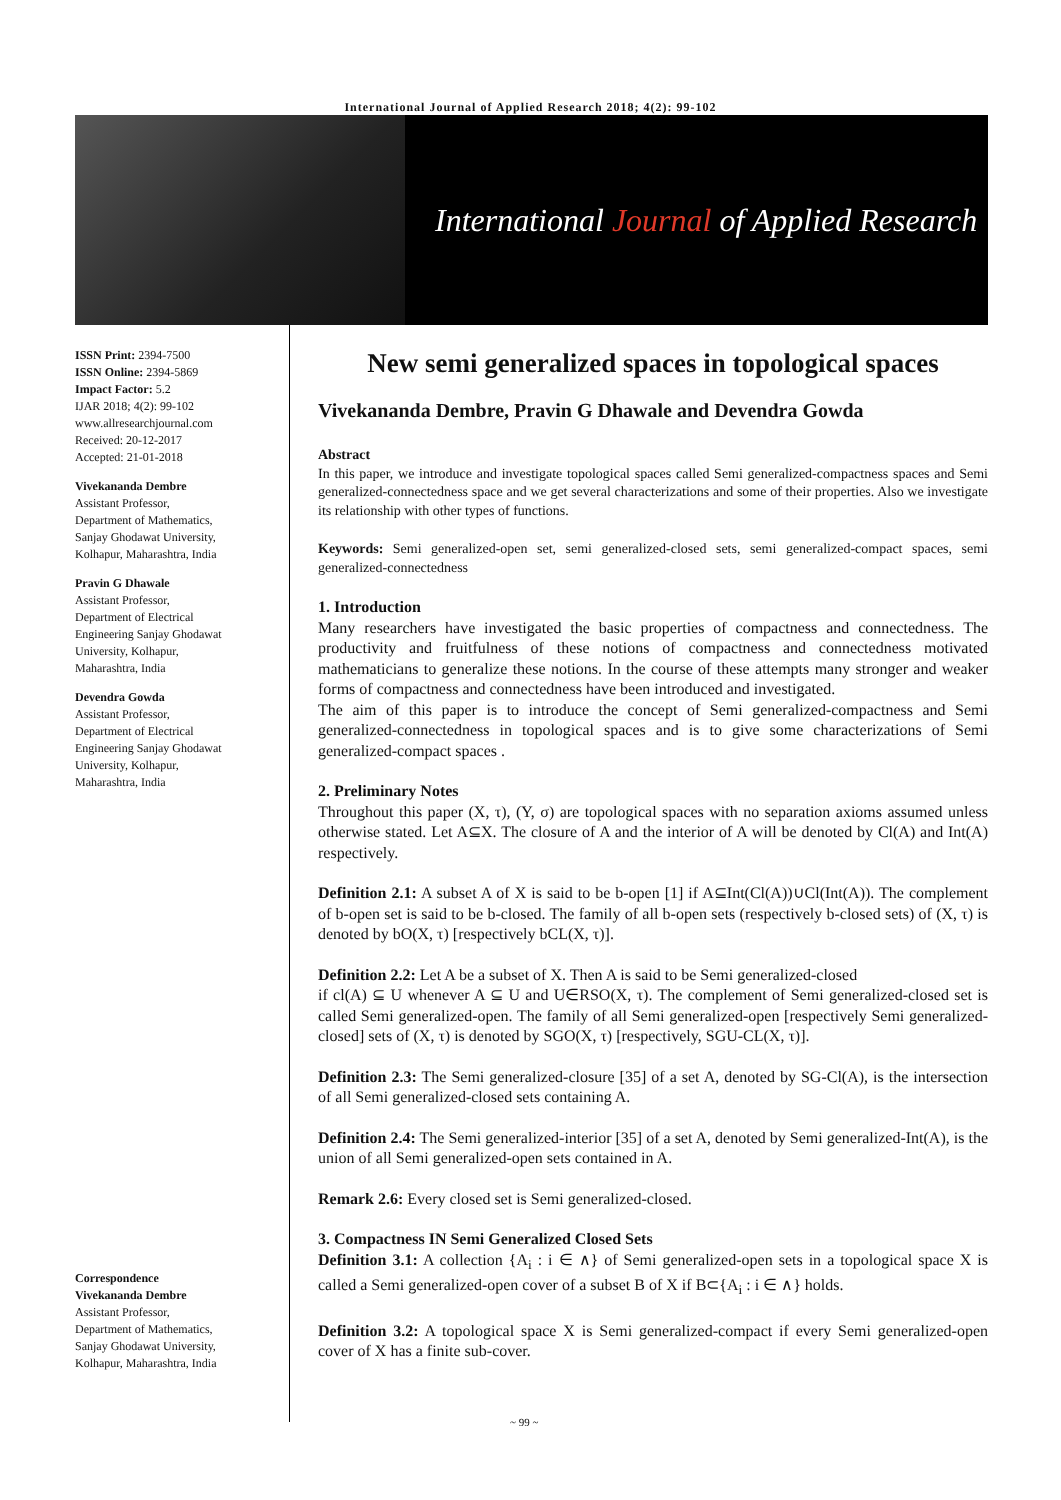International Journal of Applied Research 2018; 4(2): 99-102
International Journal of Applied Research
ISSN Print: 2394-7500
ISSN Online: 2394-5869
Impact Factor: 5.2
IJAR 2018; 4(2): 99-102
www.allresearchjournal.com
Received: 20-12-2017
Accepted: 21-01-2018
Vivekananda Dembre
Assistant Professor,
Department of Mathematics,
Sanjay Ghodawat University,
Kolhapur, Maharashtra, India
Pravin G Dhawale
Assistant Professor,
Department of Electrical
Engineering Sanjay Ghodawat
University, Kolhapur,
Maharashtra, India
Devendra Gowda
Assistant Professor,
Department of Electrical
Engineering Sanjay Ghodawat
University, Kolhapur,
Maharashtra, India
Correspondence
Vivekananda Dembre
Assistant Professor,
Department of Mathematics,
Sanjay Ghodawat University,
Kolhapur, Maharashtra, India
New semi generalized spaces in topological spaces
Vivekananda Dembre, Pravin G Dhawale and Devendra Gowda
Abstract
In this paper, we introduce and investigate topological spaces called Semi generalized-compactness spaces and Semi generalized-connectedness space and we get several characterizations and some of their properties. Also we investigate its relationship with other types of functions.
Keywords: Semi generalized-open set, semi generalized-closed sets, semi generalized-compact spaces, semi generalized-connectedness
1. Introduction
Many researchers have investigated the basic properties of compactness and connectedness. The productivity and fruitfulness of these notions of compactness and connectedness motivated mathematicians to generalize these notions. In the course of these attempts many stronger and weaker forms of compactness and connectedness have been introduced and investigated.
The aim of this paper is to introduce the concept of Semi generalized-compactness and Semi generalized-connectedness in topological spaces and is to give some characterizations of Semi generalized-compact spaces .
2. Preliminary Notes
Throughout this paper (X, τ), (Y, σ) are topological spaces with no separation axioms assumed unless otherwise stated. Let A⊆X. The closure of A and the interior of A will be denoted by Cl(A) and Int(A) respectively.
Definition 2.1: A subset A of X is said to be b-open [1] if A⊆Int(Cl(A))∪Cl(Int(A)). The complement of b-open set is said to be b-closed. The family of all b-open sets (respectively b-closed sets) of (X, τ) is denoted by bO(X, τ) [respectively bCL(X, τ)].
Definition 2.2: Let A be a subset of X. Then A is said to be Semi generalized-closed
if cl(A) ⊆ U whenever A ⊆ U and U∈RSO(X, τ). The complement of Semi generalized-closed set is called Semi generalized-open. The family of all Semi generalized-open [respectively Semi generalized-closed] sets of (X, τ) is denoted by SGO(X, τ) [respectively, SGU-CL(X, τ)].
Definition 2.3: The Semi generalized-closure [35] of a set A, denoted by SG-Cl(A), is the intersection of all Semi generalized-closed sets containing A.
Definition 2.4: The Semi generalized-interior [35] of a set A, denoted by Semi generalized-Int(A), is the union of all Semi generalized-open sets contained in A.
Remark 2.6: Every closed set is Semi generalized-closed.
3. Compactness IN Semi Generalized Closed Sets
Definition 3.1: A collection {A<sub>i</sub> : i ∈ ∧} of Semi generalized-open sets in a topological space X is called a Semi generalized-open cover of a subset B of X if B⊂{A<sub>i</sub> : i ∈ ∧} holds.
Definition 3.2: A topological space X is Semi generalized-compact if every Semi generalized-open cover of X has a finite sub-cover.
~ 99 ~